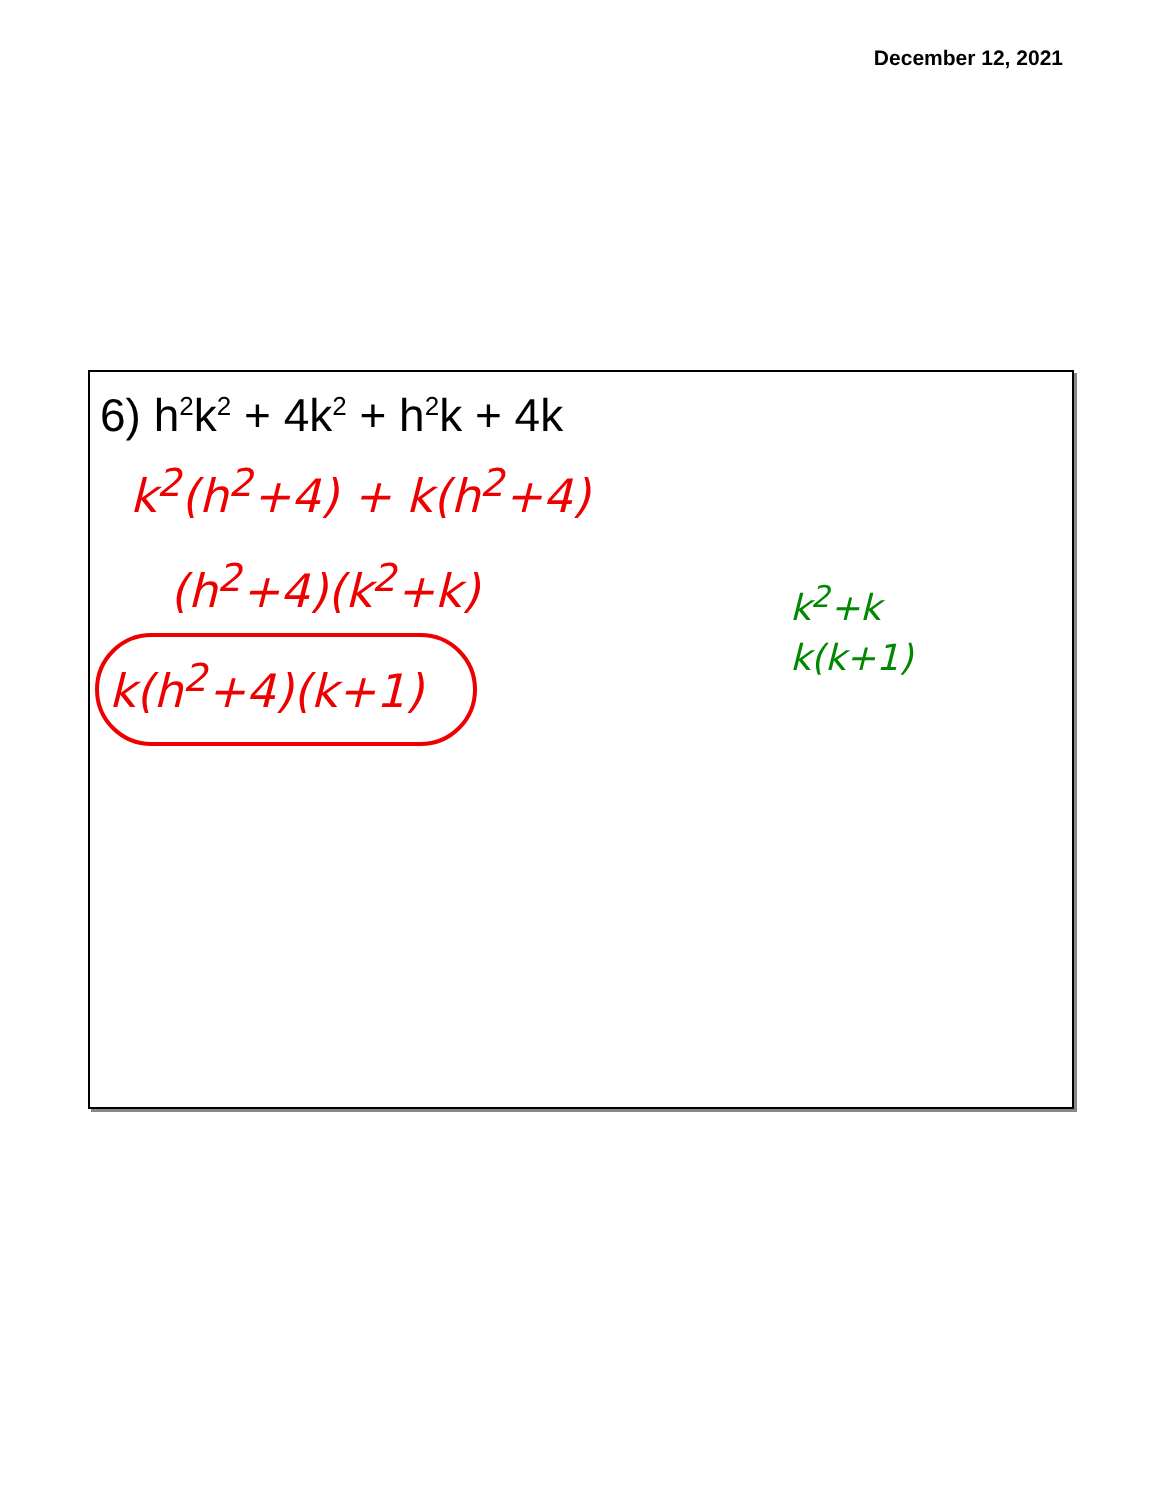December 12, 2021
6) h<sup>2</sup>k<sup>2</sup> + 4k<sup>2</sup> + h<sup>2</sup>k + 4k
k<sup>2</sup>(h<sup>2</sup>+4) + k(h<sup>2</sup>+4)
(h<sup>2</sup>+4)(k<sup>2</sup>+k)
k(h<sup>2</sup>+4)(k+1)
k<sup>2</sup>+k
k(k+1)